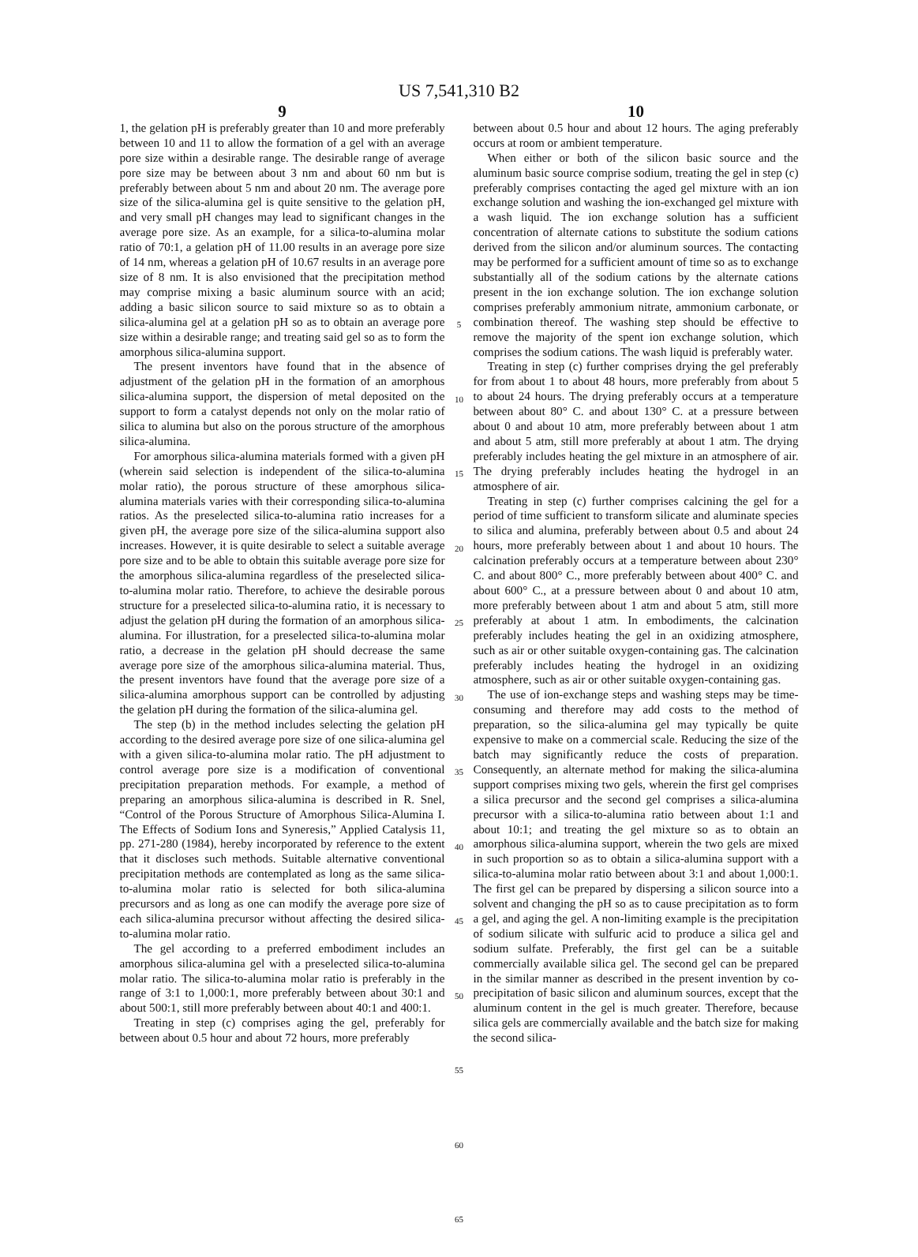US 7,541,310 B2
9
1, the gelation pH is preferably greater than 10 and more preferably between 10 and 11 to allow the formation of a gel with an average pore size within a desirable range. The desirable range of average pore size may be between about 3 nm and about 60 nm but is preferably between about 5 nm and about 20 nm. The average pore size of the silica-alumina gel is quite sensitive to the gelation pH, and very small pH changes may lead to significant changes in the average pore size. As an example, for a silica-to-alumina molar ratio of 70:1, a gelation pH of 11.00 results in an average pore size of 14 nm, whereas a gelation pH of 10.67 results in an average pore size of 8 nm. It is also envisioned that the precipitation method may comprise mixing a basic aluminum source with an acid; adding a basic silicon source to said mixture so as to obtain a silica-alumina gel at a gelation pH so as to obtain an average pore size within a desirable range; and treating said gel so as to form the amorphous silica-alumina support.
The present inventors have found that in the absence of adjustment of the gelation pH in the formation of an amorphous silica-alumina support, the dispersion of metal deposited on the support to form a catalyst depends not only on the molar ratio of silica to alumina but also on the porous structure of the amorphous silica-alumina.
For amorphous silica-alumina materials formed with a given pH (wherein said selection is independent of the silica-to-alumina molar ratio), the porous structure of these amorphous silica-alumina materials varies with their corresponding silica-to-alumina ratios. As the preselected silica-to-alumina ratio increases for a given pH, the average pore size of the silica-alumina support also increases. However, it is quite desirable to select a suitable average pore size and to be able to obtain this suitable average pore size for the amorphous silica-alumina regardless of the preselected silica-to-alumina molar ratio. Therefore, to achieve the desirable porous structure for a preselected silica-to-alumina ratio, it is necessary to adjust the gelation pH during the formation of an amorphous silica-alumina. For illustration, for a preselected silica-to-alumina molar ratio, a decrease in the gelation pH should decrease the same average pore size of the amorphous silica-alumina material. Thus, the present inventors have found that the average pore size of a silica-alumina amorphous support can be controlled by adjusting the gelation pH during the formation of the silica-alumina gel.
The step (b) in the method includes selecting the gelation pH according to the desired average pore size of one silica-alumina gel with a given silica-to-alumina molar ratio. The pH adjustment to control average pore size is a modification of conventional precipitation preparation methods. For example, a method of preparing an amorphous silica-alumina is described in R. Snel, “Control of the Porous Structure of Amorphous Silica-Alumina I. The Effects of Sodium Ions and Syneresis,” Applied Catalysis 11, pp. 271-280 (1984), hereby incorporated by reference to the extent that it discloses such methods. Suitable alternative conventional precipitation methods are contemplated as long as the same silica-to-alumina molar ratio is selected for both silica-alumina precursors and as long as one can modify the average pore size of each silica-alumina precursor without affecting the desired silica-to-alumina molar ratio.
The gel according to a preferred embodiment includes an amorphous silica-alumina gel with a preselected silica-to-alumina molar ratio. The silica-to-alumina molar ratio is preferably in the range of 3:1 to 1,000:1, more preferably between about 30:1 and about 500:1, still more preferably between about 40:1 and 400:1.
Treating in step (c) comprises aging the gel, preferably for between about 0.5 hour and about 72 hours, more preferably
5
10
15
20
25
30
35
40
45
50
55
60
65
10
between about 0.5 hour and about 12 hours. The aging preferably occurs at room or ambient temperature.
When either or both of the silicon basic source and the aluminum basic source comprise sodium, treating the gel in step (c) preferably comprises contacting the aged gel mixture with an ion exchange solution and washing the ion-exchanged gel mixture with a wash liquid. The ion exchange solution has a sufficient concentration of alternate cations to substitute the sodium cations derived from the silicon and/or aluminum sources. The contacting may be performed for a sufficient amount of time so as to exchange substantially all of the sodium cations by the alternate cations present in the ion exchange solution. The ion exchange solution comprises preferably ammonium nitrate, ammonium carbonate, or combination thereof. The washing step should be effective to remove the majority of the spent ion exchange solution, which comprises the sodium cations. The wash liquid is preferably water.
Treating in step (c) further comprises drying the gel preferably for from about 1 to about 48 hours, more preferably from about 5 to about 24 hours. The drying preferably occurs at a temperature between about 80° C. and about 130° C. at a pressure between about 0 and about 10 atm, more preferably between about 1 atm and about 5 atm, still more preferably at about 1 atm. The drying preferably includes heating the gel mixture in an atmosphere of air. The drying preferably includes heating the hydrogel in an atmosphere of air.
Treating in step (c) further comprises calcining the gel for a period of time sufficient to transform silicate and aluminate species to silica and alumina, preferably between about 0.5 and about 24 hours, more preferably between about 1 and about 10 hours. The calcination preferably occurs at a temperature between about 230° C. and about 800° C., more preferably between about 400° C. and about 600° C., at a pressure between about 0 and about 10 atm, more preferably between about 1 atm and about 5 atm, still more preferably at about 1 atm. In embodiments, the calcination preferably includes heating the gel in an oxidizing atmosphere, such as air or other suitable oxygen-containing gas. The calcination preferably includes heating the hydrogel in an oxidizing atmosphere, such as air or other suitable oxygen-containing gas.
The use of ion-exchange steps and washing steps may be time-consuming and therefore may add costs to the method of preparation, so the silica-alumina gel may typically be quite expensive to make on a commercial scale. Reducing the size of the batch may significantly reduce the costs of preparation. Consequently, an alternate method for making the silica-alumina support comprises mixing two gels, wherein the first gel comprises a silica precursor and the second gel comprises a silica-alumina precursor with a silica-to-alumina ratio between about 1:1 and about 10:1; and treating the gel mixture so as to obtain an amorphous silica-alumina support, wherein the two gels are mixed in such proportion so as to obtain a silica-alumina support with a silica-to-alumina molar ratio between about 3:1 and about 1,000:1. The first gel can be prepared by dispersing a silicon source into a solvent and changing the pH so as to cause precipitation as to form a gel, and aging the gel. A non-limiting example is the precipitation of sodium silicate with sulfuric acid to produce a silica gel and sodium sulfate. Preferably, the first gel can be a suitable commercially available silica gel. The second gel can be prepared in the similar manner as described in the present invention by co-precipitation of basic silicon and aluminum sources, except that the aluminum content in the gel is much greater. Therefore, because silica gels are commercially available and the batch size for making the second silica-